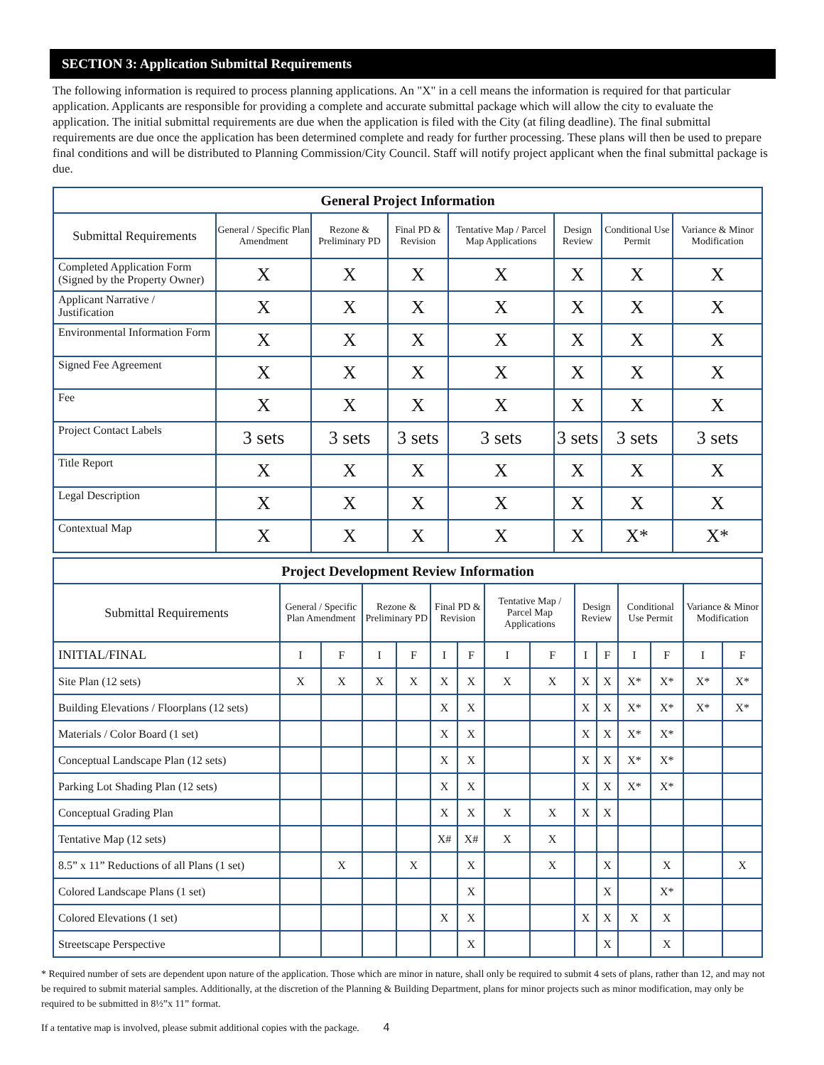SECTION 3: Application Submittal Requirements
The following information is required to process planning applications. An "X" in a cell means the information is required for that particular application. Applicants are responsible for providing a complete and accurate submittal package which will allow the city to evaluate the application. The initial submittal requirements are due when the application is filed with the City (at filing deadline). The final submittal requirements are due once the application has been determined complete and ready for further processing. These plans will then be used to prepare final conditions and will be distributed to Planning Commission/City Council. Staff will notify project applicant when the final submittal package is due.
| General Project Information | | | | | | | |
| --- | --- | --- | --- | --- | --- | --- | --- |
| Submittal Requirements | General / Specific Plan Amendment | Rezone & Preliminary PD | Final PD & Revision | Tentative Map / Parcel Map Applications | Design Review | Conditional Use Permit | Variance & Minor Modification |
| Completed Application Form (Signed by the Property Owner) | X | X | X | X | X | X | X |
| Applicant Narrative / Justification | X | X | X | X | X | X | X |
| Environmental Information Form | X | X | X | X | X | X | X |
| Signed Fee Agreement | X | X | X | X | X | X | X |
| Fee | X | X | X | X | X | X | X |
| Project Contact Labels | 3 sets | 3 sets | 3 sets | 3 sets | 3 sets | 3 sets | 3 sets |
| Title Report | X | X | X | X | X | X | X |
| Legal Description | X | X | X | X | X | X | X |
| Contextual Map | X | X | X | X | X | X* | X* |
| Project Development Review Information | | | | | | | | | | | | | | |
| --- | --- | --- | --- | --- | --- | --- | --- | --- | --- | --- | --- | --- | --- | --- |
| Submittal Requirements | General / Specific Plan Amendment | | Rezone & Preliminary PD | | Final PD & Revision | | Tentative Map / Parcel Map Applications | | Design Review | | Conditional Use Permit | | Variance & Minor Modification | |
| INITIAL/FINAL | I | F | I | F | I | F | I | F | I | F | I | F | I | F |
| Site Plan (12 sets) | X | X | X | X | X | X | X | X | X | X | X* | X* | X* | X* |
| Building Elevations / Floorplans (12 sets) | | | | | X | X | | | X | X | X* | X* | X* | X* |
| Materials / Color Board (1 set) | | | | | X | X | | | X | X | X* | X* | | |
| Conceptual Landscape Plan (12 sets) | | | | | X | X | | | X | X | X* | X* | | |
| Parking Lot Shading Plan (12 sets) | | | | | X | X | | | X | X | X* | X* | | |
| Conceptual Grading Plan | | | | | X | X | X | X | X | X | | | | |
| Tentative Map (12 sets) | | | | | X# | X# | X | X | | | | | | |
| 8.5” x 11” Reductions of all Plans (1 set) | | X | | X | | X | | X | | X | | X | | X |
| Colored Landscape Plans (1 set) | | | | | | X | | | | X | | X* | | |
| Colored Elevations (1 set) | | | | | X | X | | | X | X | X | X | | |
| Streetscape Perspective | | | | | | X | | | | X | | X | | |
* Required number of sets are dependent upon nature of the application. Those which are minor in nature, shall only be required to submit 4 sets of plans, rather than 12, and may not be required to submit material samples. Additionally, at the discretion of the Planning & Building Department, plans for minor projects such as minor modification, may only be required to be submitted in 8½”x 11” format.
If a tentative map is involved, please submit additional copies with the package. 4